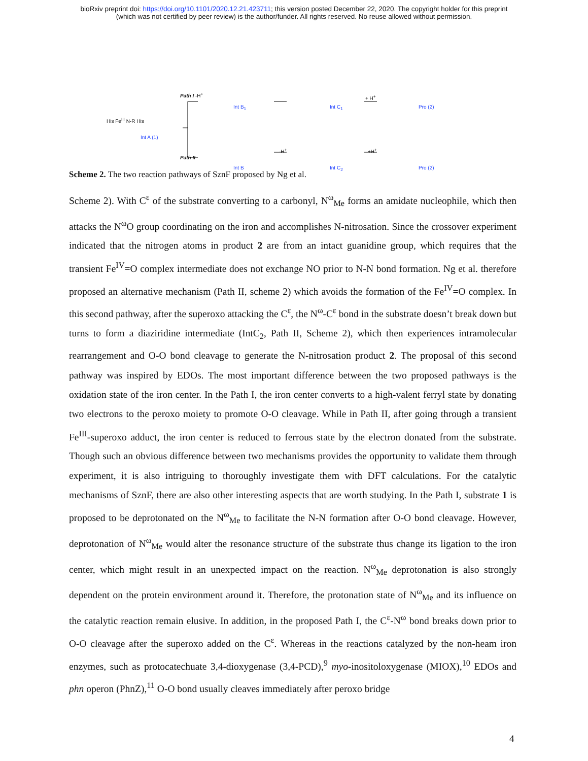bioRxiv preprint doi: https://doi.org/10.1101/2020.12.21.423711; this version posted December 22, 2020. The copyright holder for this preprint
(which was not certified by peer review) is the author/funder. All rights reserved. No reuse allowed without permission.
His Fe<sup>III</sup> N-R His
Int A (1)
Path I -H<sup>+</sup>
Path II
Int B<sub>1</sub>
Int B
Int C<sub>1</sub>
Int C<sub>2</sub>
+ H<sup>+</sup>
-H<sup>+</sup> +H<sup>+</sup>
Pro (2)
Pro (2)
Scheme 2. The two reaction pathways of SznF proposed by Ng et al.
Scheme 2). With C<sup>ε</sup> of the substrate converting to a carbonyl, N<sup>ω</sup><sub>Me</sub> forms an amidate nucleophile, which then attacks the N<sup>ω</sup>O group coordinating on the iron and accomplishes N-nitrosation. Since the crossover experiment indicated that the nitrogen atoms in product 2 are from an intact guanidine group, which requires that the transient Fe<sup>IV</sup>=O complex intermediate does not exchange NO prior to N-N bond formation. Ng et al. therefore proposed an alternative mechanism (Path II, scheme 2) which avoids the formation of the Fe<sup>IV</sup>=O complex. In this second pathway, after the superoxo attacking the C<sup>ε</sup>, the N<sup>ω</sup>-C<sup>ε</sup> bond in the substrate doesn’t break down but turns to form a diaziridine intermediate (IntC<sub>2</sub>, Path II, Scheme 2), which then experiences intramolecular rearrangement and O-O bond cleavage to generate the N-nitrosation product 2. The proposal of this second pathway was inspired by EDOs. The most important difference between the two proposed pathways is the oxidation state of the iron center. In the Path I, the iron center converts to a high-valent ferryl state by donating two electrons to the peroxo moiety to promote O-O cleavage. While in Path II, after going through a transient Fe<sup>III</sup>-superoxo adduct, the iron center is reduced to ferrous state by the electron donated from the substrate. Though such an obvious difference between two mechanisms provides the opportunity to validate them through experiment, it is also intriguing to thoroughly investigate them with DFT calculations. For the catalytic mechanisms of SznF, there are also other interesting aspects that are worth studying. In the Path I, substrate 1 is proposed to be deprotonated on the N<sup>ω</sup><sub>Me</sub> to facilitate the N-N formation after O-O bond cleavage. However, deprotonation of N<sup>ω</sup><sub>Me</sub> would alter the resonance structure of the substrate thus change its ligation to the iron center, which might result in an unexpected impact on the reaction. N<sup>ω</sup><sub>Me</sub> deprotonation is also strongly dependent on the protein environment around it. Therefore, the protonation state of N<sup>ω</sup><sub>Me</sub> and its influence on the catalytic reaction remain elusive. In addition, in the proposed Path I, the C<sup>ε</sup>-N<sup>ω</sup> bond breaks down prior to O-O cleavage after the superoxo added on the C<sup>ε</sup>. Whereas in the reactions catalyzed by the non-heam iron enzymes, such as protocatechuate 3,4-dioxygenase (3,4-PCD),<sup>9</sup> myo-inositoloxygenase (MIOX),<sup>10</sup> EDOs and phn operon (PhnZ),<sup>11</sup> O-O bond usually cleaves immediately after peroxo bridge
4